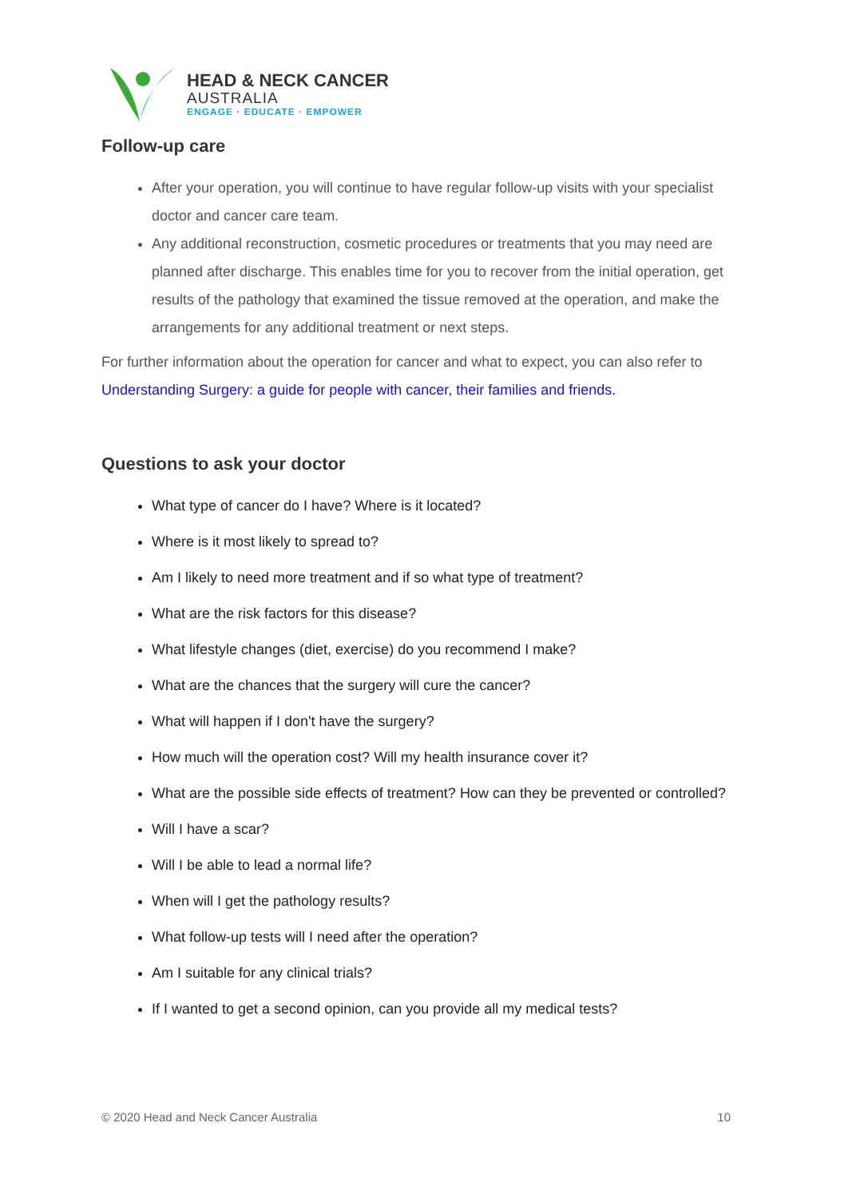HEAD & NECK CANCER
AUSTRALIA
ENGAGE · EDUCATE · EMPOWER
Follow-up care
After your operation, you will continue to have regular follow-up visits with your specialist doctor and cancer care team.
Any additional reconstruction, cosmetic procedures or treatments that you may need are planned after discharge. This enables time for you to recover from the initial operation, get results of the pathology that examined the tissue removed at the operation, and make the arrangements for any additional treatment or next steps.
For further information about the operation for cancer and what to expect, you can also refer to Understanding Surgery: a guide for people with cancer, their families and friends.
Questions to ask your doctor
What type of cancer do I have? Where is it located?
Where is it most likely to spread to?
Am I likely to need more treatment and if so what type of treatment?
What are the risk factors for this disease?
What lifestyle changes (diet, exercise) do you recommend I make?
What are the chances that the surgery will cure the cancer?
What will happen if I don't have the surgery?
How much will the operation cost? Will my health insurance cover it?
What are the possible side effects of treatment? How can they be prevented or controlled?
Will I have a scar?
Will I be able to lead a normal life?
When will I get the pathology results?
What follow-up tests will I need after the operation?
Am I suitable for any clinical trials?
If I wanted to get a second opinion, can you provide all my medical tests?
© 2020 Head and Neck Cancer Australia 10